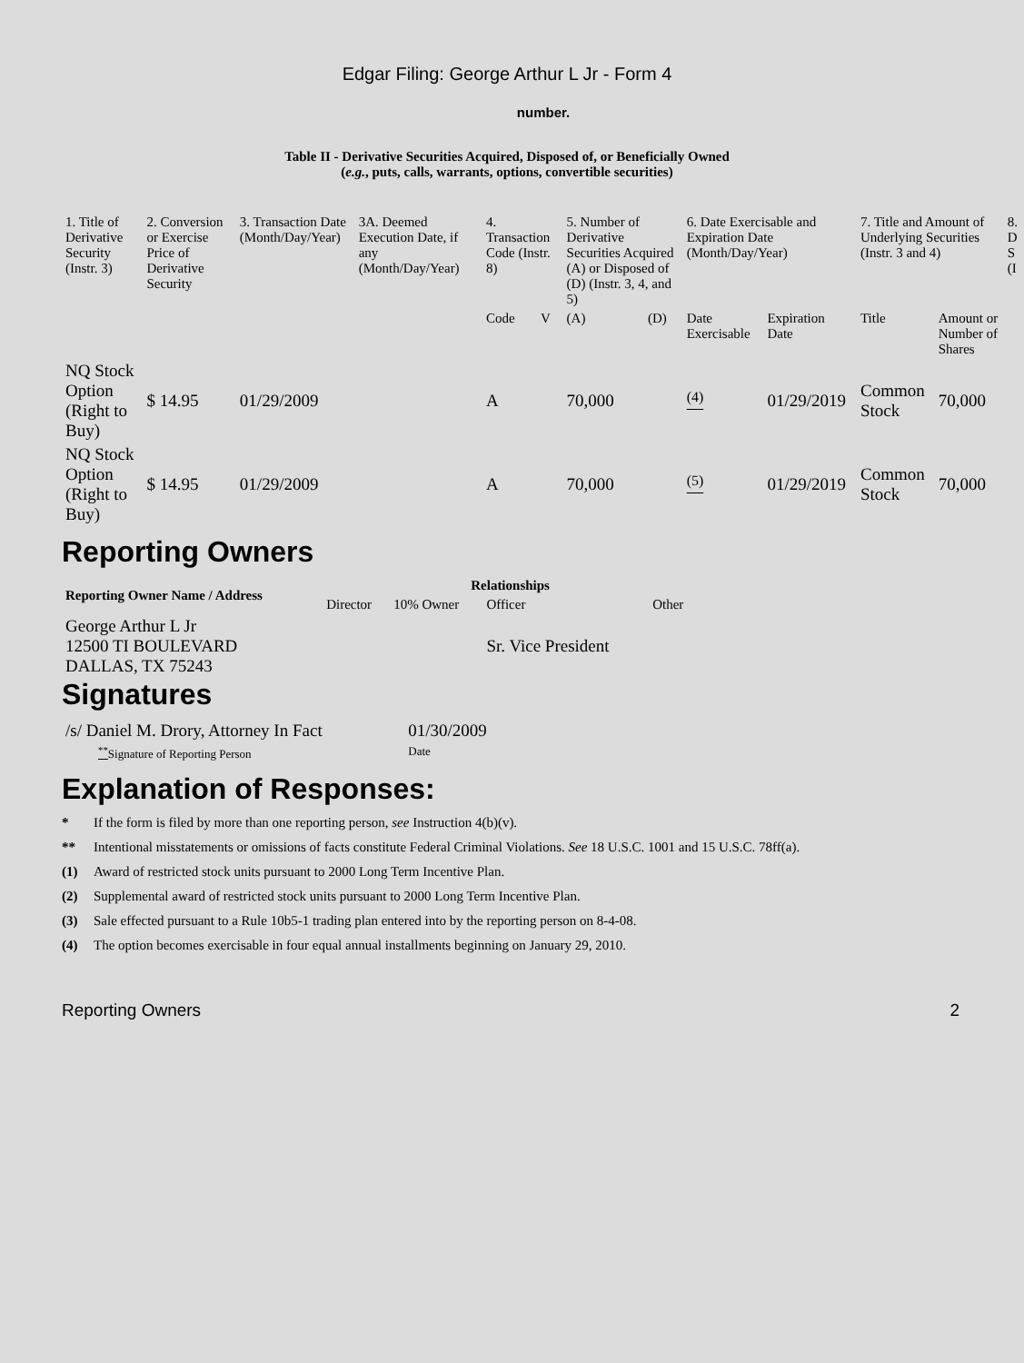Edgar Filing: George Arthur L Jr - Form 4
number.
Table II - Derivative Securities Acquired, Disposed of, or Beneficially Owned
(e.g., puts, calls, warrants, options, convertible securities)
| 1. Title of Derivative Security (Instr. 3) | 2. Conversion or Exercise Price of Derivative Security | 3. Transaction Date (Month/Day/Year) | 3A. Deemed Execution Date, if any (Month/Day/Year) | 4. Transaction Code (Instr. 8) | | 5. Number of Derivative Securities Acquired (A) or Disposed of (D) (Instr. 3, 4, and 5) | | 6. Date Exercisable and Expiration Date (Month/Day/Year) | | 7. Title and Amount of Underlying Securities (Instr. 3 and 4) | | 8. D S (I |
| --- | --- | --- | --- | --- | --- | --- | --- | --- | --- | --- | --- | --- |
| | | | | Code | V | (A) | (D) | Date Exercisable | Expiration Date | Title | Amount or Number of Shares | |
| NQ Stock Option (Right to Buy) | $ 14.95 | 01/29/2009 | | A | | 70,000 | | <sup>(4)</sup> | 01/29/2019 | Common Stock | 70,000 | |
| NQ Stock Option (Right to Buy) | $ 14.95 | 01/29/2009 | | A | | 70,000 | | <sup>(5)</sup> | 01/29/2019 | Common Stock | 70,000 | |
Reporting Owners
| Reporting Owner Name / Address | Relationships | | | |
| --- | --- | --- | --- | --- |
| | Director | 10% Owner | Officer | Other |
| George Arthur L Jr 12500 TI BOULEVARD DALLAS, TX 75243 | | | Sr. Vice President | |
Signatures
| /s/ Daniel M. Drory, Attorney In Fact | 01/30/2009 |
| <sup>**</sup> Signature of Reporting Person | Date |
Explanation of Responses:
* If the form is filed by more than one reporting person, see Instruction 4(b)(v).
** Intentional misstatements or omissions of facts constitute Federal Criminal Violations. See 18 U.S.C. 1001 and 15 U.S.C. 78ff(a).
(1) Award of restricted stock units pursuant to 2000 Long Term Incentive Plan.
(2) Supplemental award of restricted stock units pursuant to 2000 Long Term Incentive Plan.
(3) Sale effected pursuant to a Rule 10b5-1 trading plan entered into by the reporting person on 8-4-08.
(4) The option becomes exercisable in four equal annual installments beginning on January 29, 2010.
Reporting Owners 2